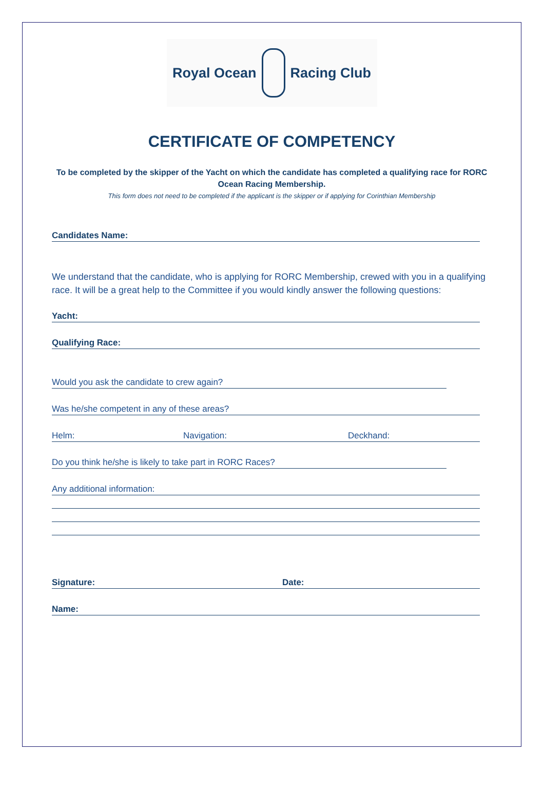Royal Ocean Racing Club
CERTIFICATE OF COMPETENCY
To be completed by the skipper of the Yacht on which the candidate has completed a qualifying race for RORC Ocean Racing Membership.
This form does not need to be completed if the applicant is the skipper or if applying for Corinthian Membership
Candidates Name:
We understand that the candidate, who is applying for RORC Membership, crewed with you in a qualifying race. It will be a great help to the Committee if you would kindly answer the following questions:
Yacht:
Qualifying Race:
Would you ask the candidate to crew again?
Was he/she competent in any of these areas?
Helm: Navigation: Deckhand:
Do you think he/she is likely to take part in RORC Races?
Any additional information:
Signature: Date:
Name: